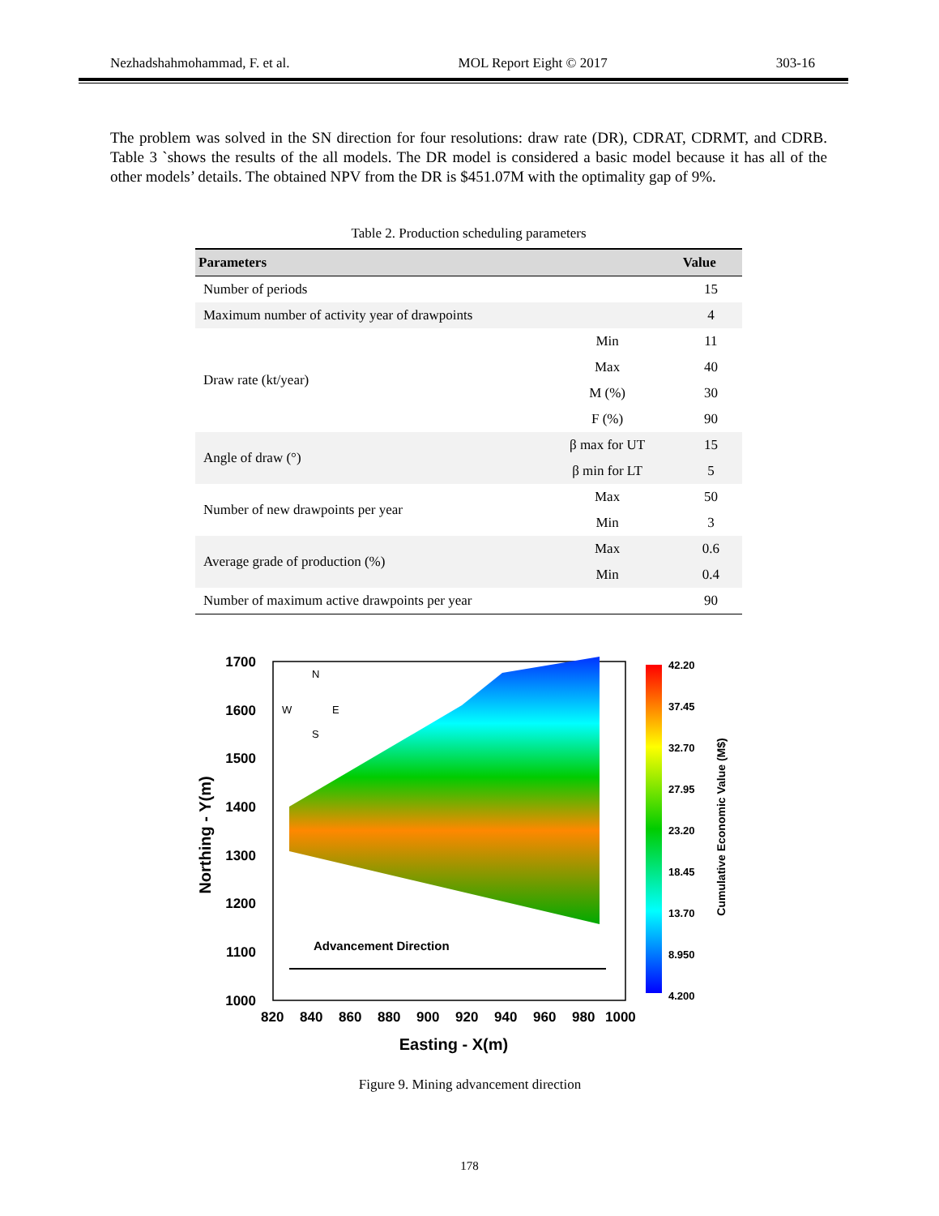Nezhadshahmohammad, F. et al. MOL Report Eight © 2017 303-16
The problem was solved in the SN direction for four resolutions: draw rate (DR), CDRAT, CDRMT, and CDRB. Table 3 `shows the results of the all models. The DR model is considered a basic model because it has all of the other models’ details. The obtained NPV from the DR is $451.07M with the optimality gap of 9%.
Table 2. Production scheduling parameters
| Parameters | | Value |
| --- | --- | --- |
| Number of periods | | 15 |
| Maximum number of activity year of drawpoints | | 4 |
| Draw rate (kt/year) | Min | 11 |
| | Max | 40 |
| | M (%) | 30 |
| | F (%) | 90 |
| Angle of draw (°) | β max for UT | 15 |
| | β min for LT | 5 |
| Number of new drawpoints per year | Max | 50 |
| | Min | 3 |
| Average grade of production (%) | Max | 0.6 |
| | Min | 0.4 |
| Number of maximum active drawpoints per year | | 90 |
1700
1600
1500
1400
1300
1200
1100
1000
820 840 860 880 900 920 940 960 980 1000
Easting - X(m)
Northing - Y(m)
N
W
E
S
Advancement Direction
42.20 37.45 32.70 27.95 23.20 18.45 13.70 8.950 4.200
Cumulative Economic Value (M$)
Figure 9. Mining advancement direction
178